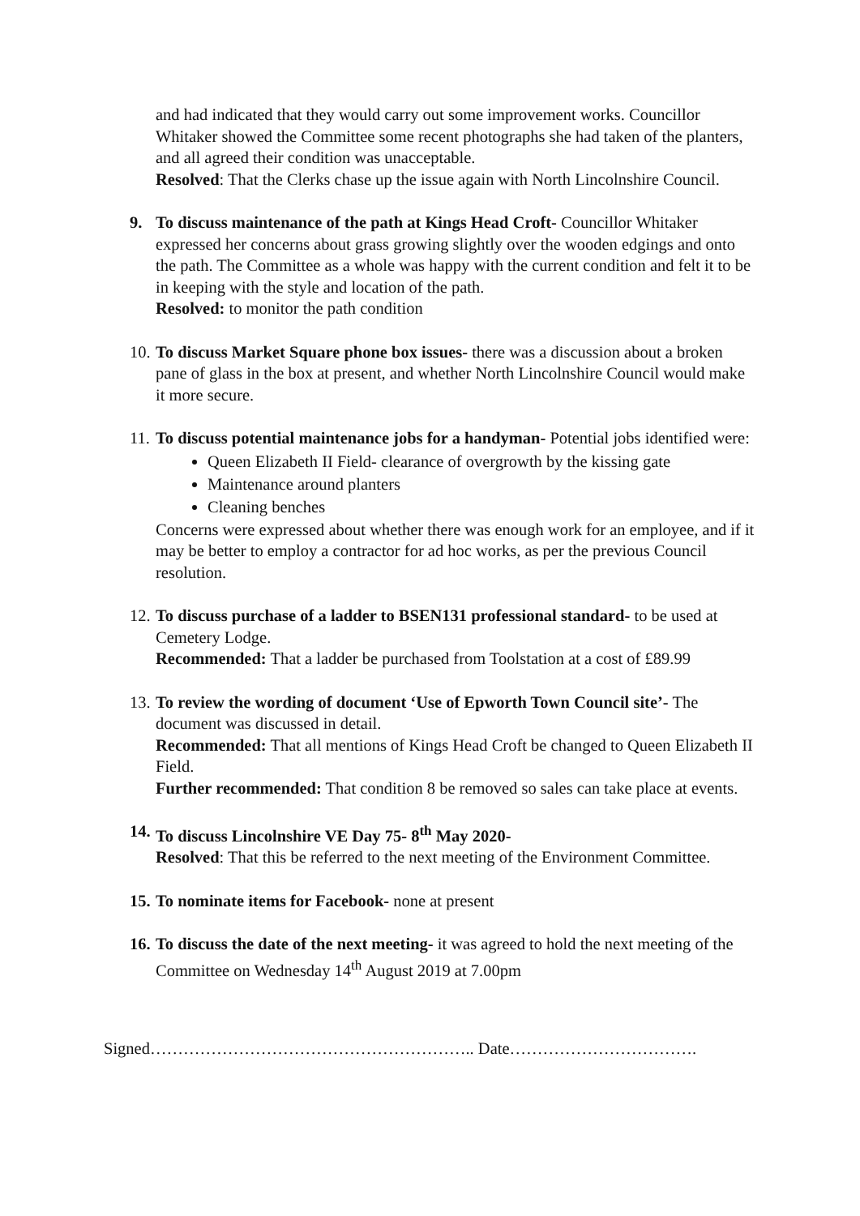and had indicated that they would carry out some improvement works. Councillor Whitaker showed the Committee some recent photographs she had taken of the planters, and all agreed their condition was unacceptable.
Resolved: That the Clerks chase up the issue again with North Lincolnshire Council.
9. To discuss maintenance of the path at Kings Head Croft- Councillor Whitaker expressed her concerns about grass growing slightly over the wooden edgings and onto the path. The Committee as a whole was happy with the current condition and felt it to be in keeping with the style and location of the path.
Resolved: to monitor the path condition
10.
To discuss Market Square phone box issues- there was a discussion about a broken pane of glass in the box at present, and whether North Lincolnshire Council would make it more secure.
11.
To discuss potential maintenance jobs for a handyman- Potential jobs identified were:
Queen Elizabeth II Field- clearance of overgrowth by the kissing gate
Maintenance around planters
Cleaning benches
Concerns were expressed about whether there was enough work for an employee, and if it may be better to employ a contractor for ad hoc works, as per the previous Council resolution.
12.
To discuss purchase of a ladder to BSEN131 professional standard- to be used at Cemetery Lodge.
Recommended: That a ladder be purchased from Toolstation at a cost of £89.99
13.
To review the wording of document ‘Use of Epworth Town Council site’- The document was discussed in detail.
Recommended: That all mentions of Kings Head Croft be changed to Queen Elizabeth II Field.
Further recommended: That condition 8 be removed so sales can take place at events.
14.
To discuss Lincolnshire VE Day 75- 8<sup>th</sup> May 2020-
Resolved: That this be referred to the next meeting of the Environment Committee.
15.
To nominate items for Facebook- none at present
16.
To discuss the date of the next meeting- it was agreed to hold the next meeting of the Committee on Wednesday 14<sup>th</sup> August 2019 at 7.00pm
Signed………………………………………………….. Date…………………………….